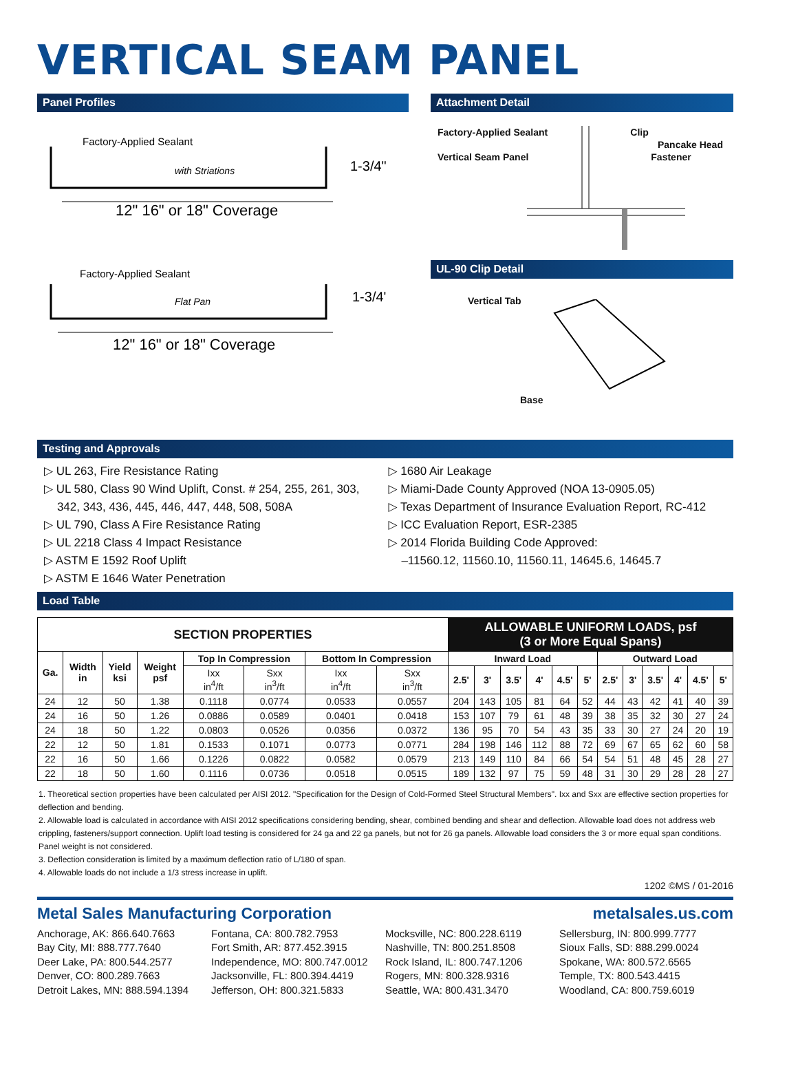VERTICAL SEAM PANEL
Panel Profiles
Factory-Applied Sealant
with Striations
1-3/4"
12" 16" or 18" Coverage
Factory-Applied Sealant
Flat Pan
1-3/4'
12" 16" or 18" Coverage
Attachment Detail
Factory-Applied Sealant Clip
Pancake Head
Vertical Seam Panel Fastener
UL-90 Clip Detail
Vertical Tab
Base
Testing and Approvals
▷ UL 263, Fire Resistance Rating
▷ UL 580, Class 90 Wind Uplift, Const. # 254, 255, 261, 303,
342, 343, 436, 445, 446, 447, 448, 508, 508A
▷ UL 790, Class A Fire Resistance Rating
▷ UL 2218 Class 4 Impact Resistance
▷ ASTM E 1592 Roof Uplift
▷ ASTM E 1646 Water Penetration
▷ 1680 Air Leakage
▷ Miami-Dade County Approved (NOA 13-0905.05)
▷ Texas Department of Insurance Evaluation Report, RC-412
▷ ICC Evaluation Report, ESR-2385
▷ 2014 Florida Building Code Approved:
–11560.12, 11560.10, 11560.11, 14645.6, 14645.7
Load Table
| SECTION PROPERTIES | | | | | | | | ALLOWABLE UNIFORM LOADS, psf (3 or More Equal Spans) | | | | | | | | | | | |
| --- | --- | --- | --- | --- | --- | --- | --- | --- | --- | --- | --- | --- | --- | --- | --- | --- | --- | --- | --- |
| Ga. | Width in | Yield ksi | Weight psf | Top In Compression | | Bottom In Compression | | Inward Load | | | | | | Outward Load | | | | | |
| | | | | Ixx in<sup>4</sup>/ft | Sxx in<sup>3</sup>/ft | Ixx in<sup>4</sup>/ft | Sxx in<sup>3</sup>/ft | 2.5' | 3' | 3.5' | 4' | 4.5' | 5' | 2.5' | 3' | 3.5' | 4' | 4.5' | 5' |
| 24 | 12 | 50 | 1.38 | 0.1118 | 0.0774 | 0.0533 | 0.0557 | 204 | 143 | 105 | 81 | 64 | 52 | 44 | 43 | 42 | 41 | 40 | 39 |
| 24 | 16 | 50 | 1.26 | 0.0886 | 0.0589 | 0.0401 | 0.0418 | 153 | 107 | 79 | 61 | 48 | 39 | 38 | 35 | 32 | 30 | 27 | 24 |
| 24 | 18 | 50 | 1.22 | 0.0803 | 0.0526 | 0.0356 | 0.0372 | 136 | 95 | 70 | 54 | 43 | 35 | 33 | 30 | 27 | 24 | 20 | 19 |
| 22 | 12 | 50 | 1.81 | 0.1533 | 0.1071 | 0.0773 | 0.0771 | 284 | 198 | 146 | 112 | 88 | 72 | 69 | 67 | 65 | 62 | 60 | 58 |
| 22 | 16 | 50 | 1.66 | 0.1226 | 0.0822 | 0.0582 | 0.0579 | 213 | 149 | 110 | 84 | 66 | 54 | 54 | 51 | 48 | 45 | 28 | 27 |
| 22 | 18 | 50 | 1.60 | 0.1116 | 0.0736 | 0.0518 | 0.0515 | 189 | 132 | 97 | 75 | 59 | 48 | 31 | 30 | 29 | 28 | 28 | 27 |
1. Theoretical section properties have been calculated per AISI 2012. "Specification for the Design of Cold-Formed Steel Structural Members". Ixx and Sxx are effective section properties for deflection and bending.
2. Allowable load is calculated in accordance with AISI 2012 specifications considering bending, shear, combined bending and shear and deflection. Allowable load does not address web crippling, fasteners/support connection. Uplift load testing is considered for 24 ga and 22 ga panels, but not for 26 ga panels. Allowable load considers the 3 or more equal span conditions. Panel weight is not considered.
3. Deflection consideration is limited by a maximum deflection ratio of L/180 of span.
4. Allowable loads do not include a 1/3 stress increase in uplift.
1202 ©MS / 01-2016
Metal Sales Manufacturing Corporation metalsales.us.com
Anchorage, AK: 866.640.7663
Bay City, MI: 888.777.7640
Deer Lake, PA: 800.544.2577
Denver, CO: 800.289.7663
Detroit Lakes, MN: 888.594.1394
Fontana, CA: 800.782.7953
Fort Smith, AR: 877.452.3915
Independence, MO: 800.747.0012
Jacksonville, FL: 800.394.4419
Jefferson, OH: 800.321.5833
Mocksville, NC: 800.228.6119
Nashville, TN: 800.251.8508
Rock Island, IL: 800.747.1206
Rogers, MN: 800.328.9316
Seattle, WA: 800.431.3470
Sellersburg, IN: 800.999.7777
Sioux Falls, SD: 888.299.0024
Spokane, WA: 800.572.6565
Temple, TX: 800.543.4415
Woodland, CA: 800.759.6019